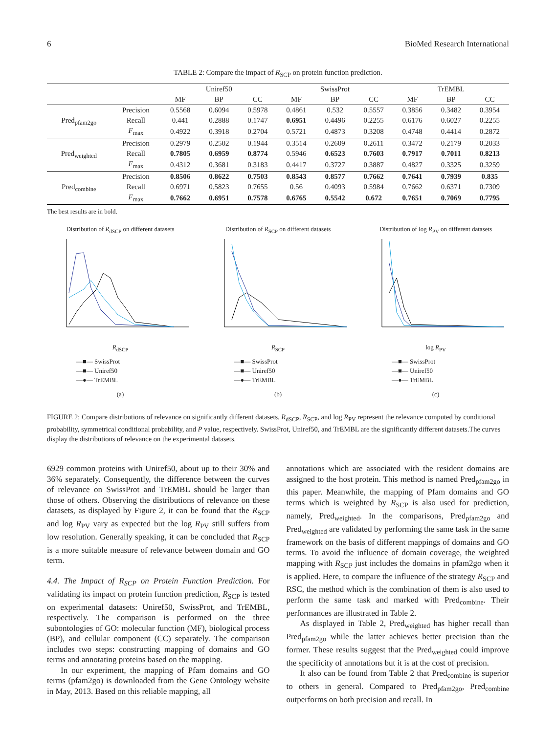6 BioMed Research International
TABLE 2: Compare the impact of R<sub>SCP</sub> on protein function prediction.
| | | Uniref50 | | | SwissProt | | | TrEMBL | | |
| --- | --- | --- | --- | --- | --- | --- | --- | --- | --- | --- |
| | | MF | BP | CC | MF | BP | CC | MF | BP | CC |
| Pred<sub>pfam2go</sub> | Precision | 0.5568 | 0.6094 | 0.5978 | 0.4861 | 0.532 | 0.5557 | 0.3856 | 0.3482 | 0.3954 |
| | Recall | 0.441 | 0.2888 | 0.1747 | 0.6951 | 0.4496 | 0.2255 | 0.6176 | 0.6027 | 0.2255 |
| | F<sub>max</sub> | 0.4922 | 0.3918 | 0.2704 | 0.5721 | 0.4873 | 0.3208 | 0.4748 | 0.4414 | 0.2872 |
| Pred<sub>weighted</sub> | Precision | 0.2979 | 0.2502 | 0.1944 | 0.3514 | 0.2609 | 0.2611 | 0.3472 | 0.2179 | 0.2033 |
| | Recall | 0.7805 | 0.6959 | 0.8774 | 0.5946 | 0.6523 | 0.7603 | 0.7917 | 0.7011 | 0.8213 |
| | F<sub>max</sub> | 0.4312 | 0.3681 | 0.3183 | 0.4417 | 0.3727 | 0.3887 | 0.4827 | 0.3325 | 0.3259 |
| Pred<sub>combine</sub> | Precision | 0.8506 | 0.8622 | 0.7503 | 0.8543 | 0.8577 | 0.7662 | 0.7641 | 0.7939 | 0.835 |
| | Recall | 0.6971 | 0.5823 | 0.7655 | 0.56 | 0.4093 | 0.5984 | 0.7662 | 0.6371 | 0.7309 |
| | F<sub>max</sub> | 0.7662 | 0.6951 | 0.7578 | 0.6765 | 0.5542 | 0.672 | 0.7651 | 0.7069 | 0.7795 |
The best results are in bold.
Distribution of R<sub>dSCP</sub> on different datasets
R<sub>dSCP</sub>
—■— SwissProt
—■— Uniref50
—●— TrEMBL
(a)
Distribution of R<sub>SCP</sub> on different datasets
R<sub>SCP</sub>
—■— SwissProt
—■— Uniref50
—●— TrEMBL
(b)
Distribution of log R<sub>PV</sub> on different datasets
log R<sub>PV</sub>
—■— SwissProt
—■— Uniref50
—●— TrEMBL
(c)
FIGURE 2: Compare distributions of relevance on significantly different datasets. R<sub>dSCP</sub>, R<sub>SCP</sub>, and log R<sub>PV</sub> represent the relevance computed by conditional probability, symmetrical conditional probability, and P value, respectively. SwissProt, Uniref50, and TrEMBL are the significantly different datasets.The curves display the distributions of relevance on the experimental datasets.
6929 common proteins with Uniref50, about up to their 30% and 36% separately. Consequently, the difference between the curves of relevance on SwissProt and TrEMBL should be larger than those of others. Observing the distributions of relevance on these datasets, as displayed by Figure 2, it can be found that the R<sub>SCP</sub> and log R<sub>PV</sub> vary as expected but the log R<sub>PV</sub> still suffers from low resolution. Generally speaking, it can be concluded that R<sub>SCP</sub> is a more suitable measure of relevance between domain and GO term.
4.4. The Impact of R<sub>SCP</sub> on Protein Function Prediction. For validating its impact on protein function prediction, R<sub>SCP</sub> is tested on experimental datasets: Uniref50, SwissProt, and TrEMBL, respectively. The comparison is performed on the three subontologies of GO: molecular function (MF), biological process (BP), and cellular component (CC) separately. The comparison includes two steps: constructing mapping of domains and GO terms and annotating proteins based on the mapping.
In our experiment, the mapping of Pfam domains and GO terms (pfam2go) is downloaded from the Gene Ontology website in May, 2013. Based on this reliable mapping, all
annotations which are associated with the resident domains are assigned to the host protein. This method is named Pred<sub>pfam2go</sub> in this paper. Meanwhile, the mapping of Pfam domains and GO terms which is weighted by R<sub>SCP</sub> is also used for prediction, namely, Pred<sub>weighted</sub>. In the comparisons, Pred<sub>pfam2go</sub> and Pred<sub>weighted</sub> are validated by performing the same task in the same framework on the basis of different mappings of domains and GO terms. To avoid the influence of domain coverage, the weighted mapping with R<sub>SCP</sub> just includes the domains in pfam2go when it is applied. Here, to compare the influence of the strategy R<sub>SCP</sub> and RSC, the method which is the combination of them is also used to perform the same task and marked with Pred<sub>combine</sub>. Their performances are illustrated in Table 2.
As displayed in Table 2, Pred<sub>weighted</sub> has higher recall than Pred<sub>pfam2go</sub> while the latter achieves better precision than the former. These results suggest that the Pred<sub>weighted</sub> could improve the specificity of annotations but it is at the cost of precision.
It also can be found from Table 2 that Pred<sub>combine</sub> is superior to others in general. Compared to Pred<sub>pfam2go</sub>, Pred<sub>combine</sub> outperforms on both precision and recall. In